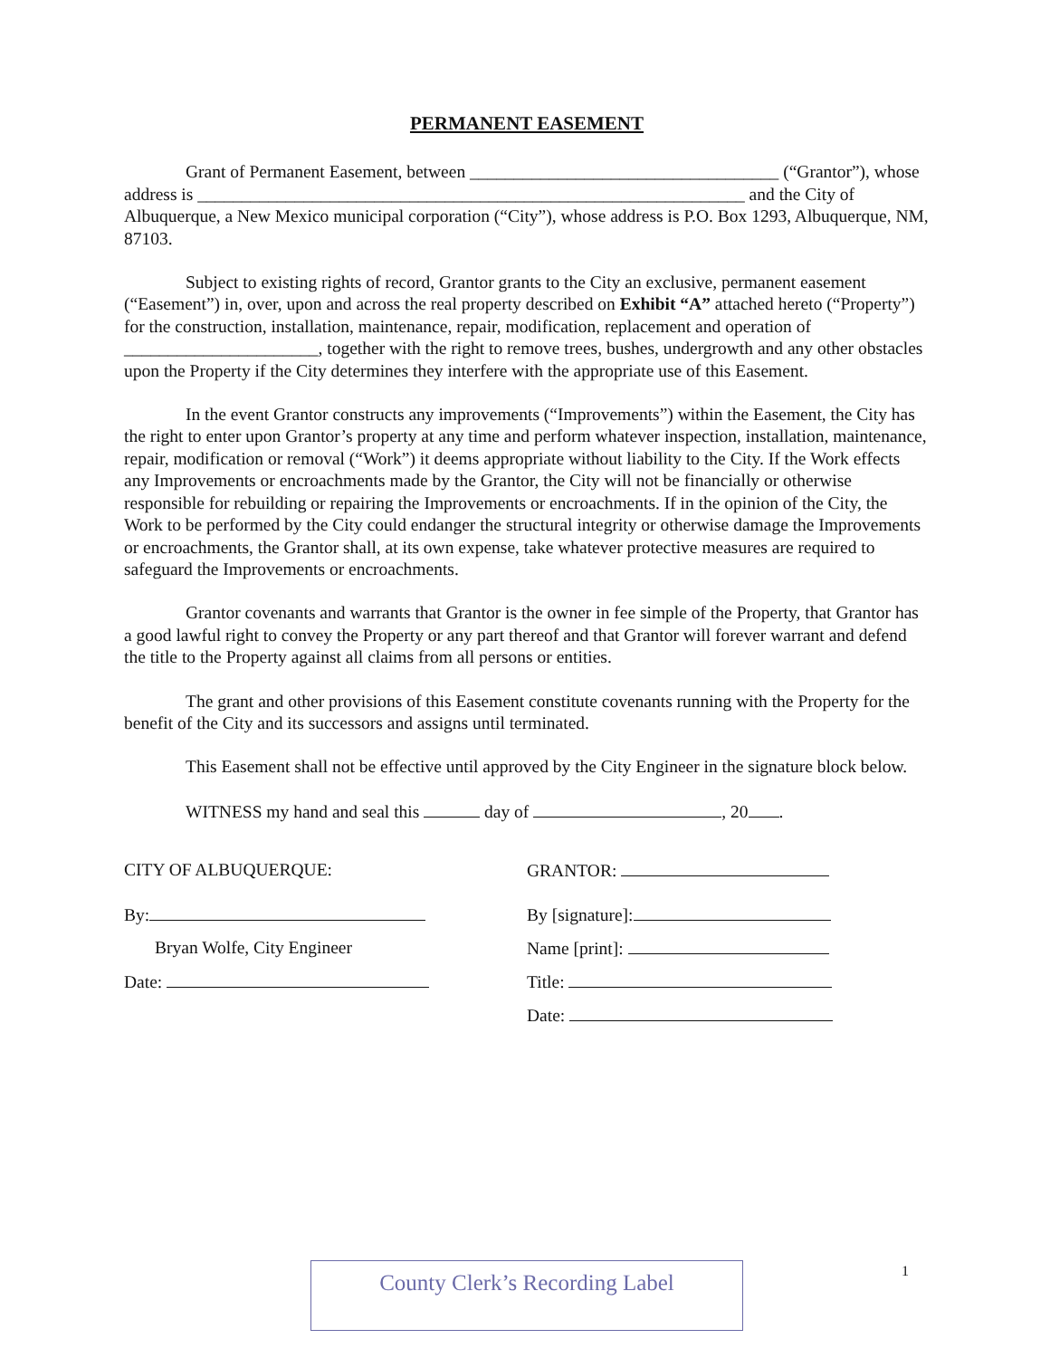PERMANENT EASEMENT
Grant of Permanent Easement, between ___________________________________ (“Grantor”), whose address is ______________________________________________________________ and the City of Albuquerque, a New Mexico municipal corporation (“City”), whose address is P.O. Box 1293, Albuquerque, NM, 87103.
Subject to existing rights of record, Grantor grants to the City an exclusive, permanent easement (“Easement”) in, over, upon and across the real property described on Exhibit “A” attached hereto (“Property”) for the construction, installation, maintenance, repair, modification, replacement and operation of ______________________, together with the right to remove trees, bushes, undergrowth and any other obstacles upon the Property if the City determines they interfere with the appropriate use of this Easement.
In the event Grantor constructs any improvements (“Improvements”) within the Easement, the City has the right to enter upon Grantor’s property at any time and perform whatever inspection, installation, maintenance, repair, modification or removal (“Work”) it deems appropriate without liability to the City. If the Work effects any Improvements or encroachments made by the Grantor, the City will not be financially or otherwise responsible for rebuilding or repairing the Improvements or encroachments. If in the opinion of the City, the Work to be performed by the City could endanger the structural integrity or otherwise damage the Improvements or encroachments, the Grantor shall, at its own expense, take whatever protective measures are required to safeguard the Improvements or encroachments.
Grantor covenants and warrants that Grantor is the owner in fee simple of the Property, that Grantor has a good lawful right to convey the Property or any part thereof and that Grantor will forever warrant and defend the title to the Property against all claims from all persons or entities.
The grant and other provisions of this Easement constitute covenants running with the Property for the benefit of the City and its successors and assigns until terminated.
This Easement shall not be effective until approved by the City Engineer in the signature block below.
WITNESS my hand and seal this day of , 20 .
CITY OF ALBUQUERQUE:
By:
Bryan Wolfe, City Engineer
Date:
GRANTOR:
By [signature]:
Name [print]:
Title:
Date:
County Clerk’s Recording Label 1